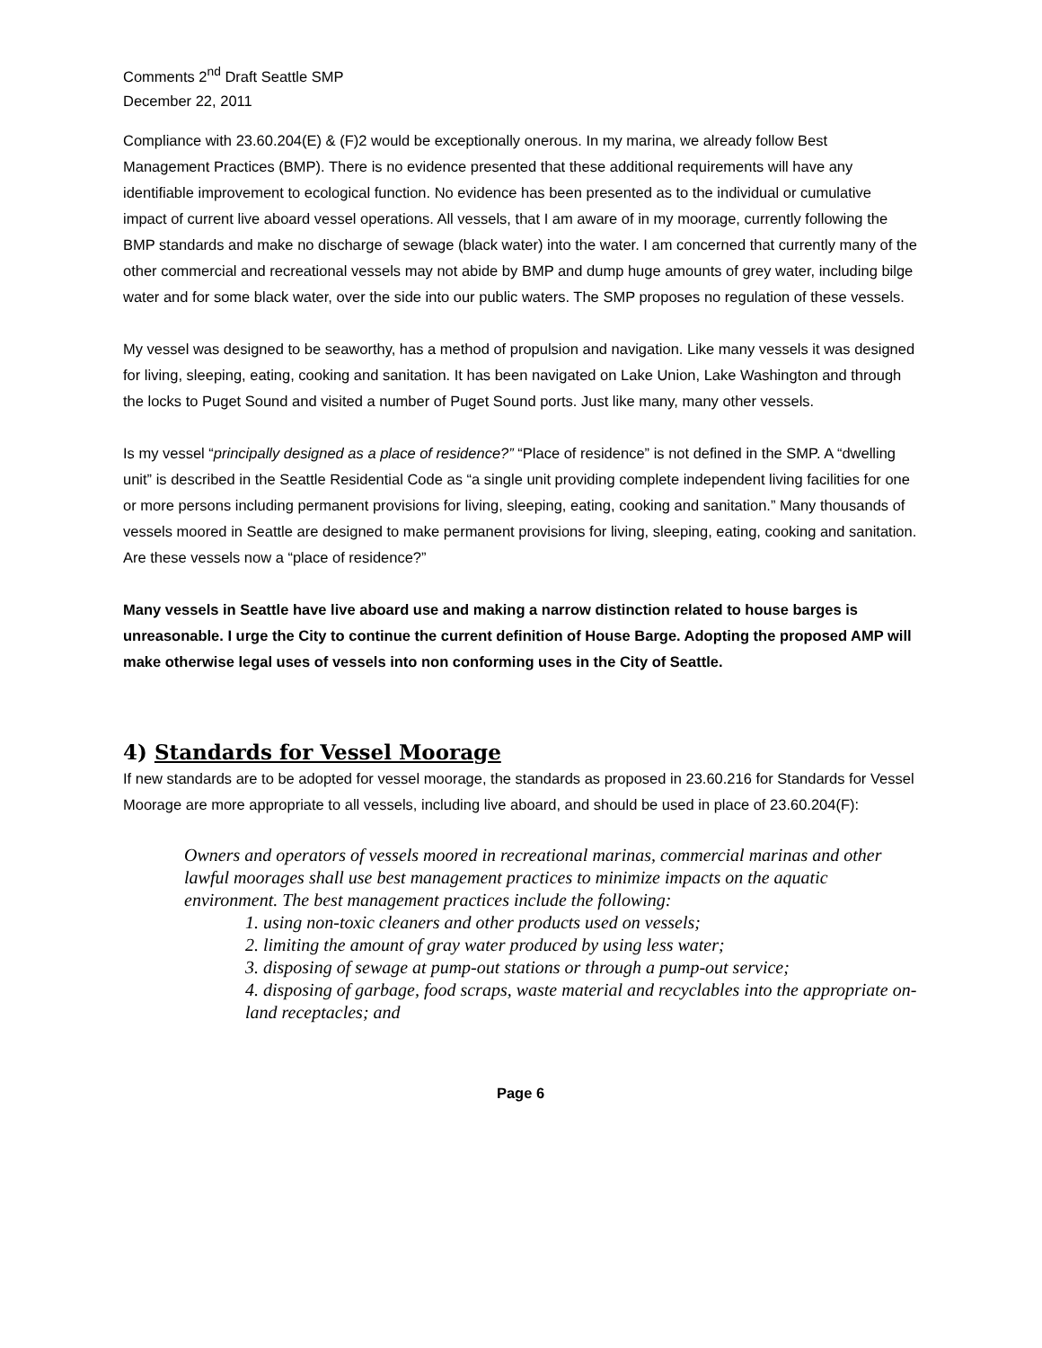Comments 2<sup>nd</sup> Draft Seattle SMP
December 22, 2011
Compliance with 23.60.204(E) & (F)2 would be exceptionally onerous. In my marina, we already follow Best Management Practices (BMP). There is no evidence presented that these additional requirements will have any identifiable improvement to ecological function. No evidence has been presented as to the individual or cumulative impact of current live aboard vessel operations. All vessels, that I am aware of in my moorage, currently following the BMP standards and make no discharge of sewage (black water) into the water. I am concerned that currently many of the other commercial and recreational vessels may not abide by BMP and dump huge amounts of grey water, including bilge water and for some black water, over the side into our public waters. The SMP proposes no regulation of these vessels.
My vessel was designed to be seaworthy, has a method of propulsion and navigation. Like many vessels it was designed for living, sleeping, eating, cooking and sanitation. It has been navigated on Lake Union, Lake Washington and through the locks to Puget Sound and visited a number of Puget Sound ports. Just like many, many other vessels.
Is my vessel “principally designed as a place of residence?” “Place of residence” is not defined in the SMP. A “dwelling unit” is described in the Seattle Residential Code as “a single unit providing complete independent living facilities for one or more persons including permanent provisions for living, sleeping, eating, cooking and sanitation.” Many thousands of vessels moored in Seattle are designed to make permanent provisions for living, sleeping, eating, cooking and sanitation. Are these vessels now a “place of residence?”
Many vessels in Seattle have live aboard use and making a narrow distinction related to house barges is unreasonable. I urge the City to continue the current definition of House Barge. Adopting the proposed AMP will make otherwise legal uses of vessels into non conforming uses in the City of Seattle.
4) Standards for Vessel Moorage
If new standards are to be adopted for vessel moorage, the standards as proposed in 23.60.216 for Standards for Vessel Moorage are more appropriate to all vessels, including live aboard, and should be used in place of 23.60.204(F):
Owners and operators of vessels moored in recreational marinas, commercial marinas and other lawful moorages shall use best management practices to minimize impacts on the aquatic environment. The best management practices include the following:
1. using non-toxic cleaners and other products used on vessels;
2. limiting the amount of gray water produced by using less water;
3. disposing of sewage at pump-out stations or through a pump-out service;
4. disposing of garbage, food scraps, waste material and recyclables into the appropriate on-land receptacles; and
Page 6